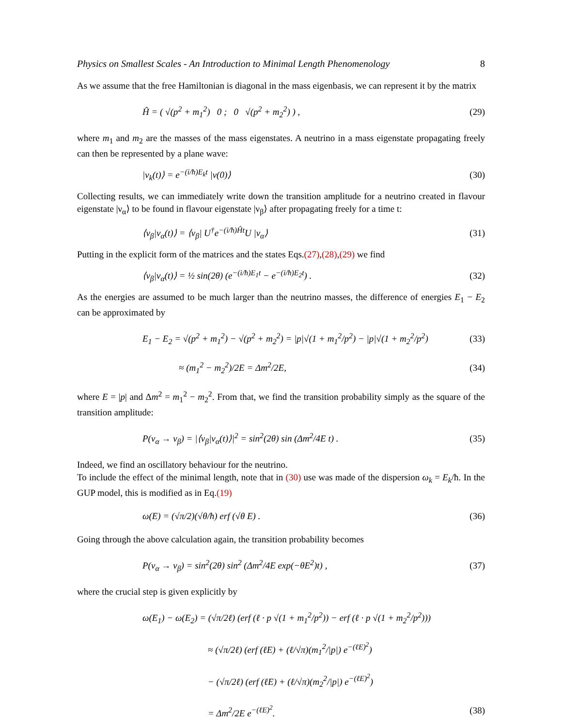Physics on Smallest Scales - An Introduction to Minimal Length Phenomenology 8
As we assume that the free Hamiltonian is diagonal in the mass eigenbasis, we can represent it by the matrix
Ĥ = ( √(p<sup>2</sup> + m<sub>1</sub><sup>2</sup>) 0 ; 0 √(p<sup>2</sup> + m<sub>2</sub><sup>2</sup>) ) , (29)
where m<sub>1</sub> and m<sub>2</sub> are the masses of the mass eigenstates. A neutrino in a mass eigenstate propagating freely can then be represented by a plane wave:
|ν<sub>k</sub>(t)⟩ = e<sup>−(i/ħ)E<sub>k</sub>t</sup> |ν(0)⟩ (30)
Collecting results, we can immediately write down the transition amplitude for a neutrino created in flavour eigenstate |ν<sub>α</sub>⟩ to be found in flavour eigenstate |ν<sub>β</sub>⟩ after propagating freely for a time t:
⟨ν<sub>β</sub>|ν<sub>α</sub>(t)⟩ = ⟨ν<sub>β</sub>| U<sup>†</sup>e<sup>−(i/ħ)Ĥt</sup>U |ν<sub>α</sub>⟩ (31)
Putting in the explicit form of the matrices and the states Eqs.(27),(28),(29) we find
⟨ν<sub>β</sub>|ν<sub>α</sub>(t)⟩ = ½ sin(2θ) (e<sup>−(i/ħ)E<sub>1</sub>t</sup> − e<sup>−(i/ħ)E<sub>2</sub>t</sup>) . (32)
As the energies are assumed to be much larger than the neutrino masses, the difference of energies E<sub>1</sub> − E<sub>2</sub> can be approximated by
E<sub>1</sub> − E<sub>2</sub> = √(p<sup>2</sup> + m<sub>1</sub><sup>2</sup>) − √(p<sup>2</sup> + m<sub>2</sub><sup>2</sup>) = |p|√(1 + m<sub>1</sub><sup>2</sup>/p<sup>2</sup>) − |p|√(1 + m<sub>2</sub><sup>2</sup>/p<sup>2</sup>) (33)
≈ (m<sub>1</sub><sup>2</sup> − m<sub>2</sub><sup>2</sup>)/2E = Δm<sup>2</sup>/2E, (34)
where E = |p| and Δm<sup>2</sup> = m<sub>1</sub><sup>2</sup> − m<sub>2</sub><sup>2</sup>. From that, we find the transition probability simply as the square of the transition amplitude:
P(ν<sub>α</sub> → ν<sub>β</sub>) = |⟨ν<sub>β</sub>|ν<sub>α</sub>(t)⟩|<sup>2</sup> = sin<sup>2</sup>(2θ) sin (Δm<sup>2</sup>/4E t) . (35)
Indeed, we find an oscillatory behaviour for the neutrino.
To include the effect of the minimal length, note that in (30) use was made of the dispersion ω<sub>k</sub> = E<sub>k</sub>/ħ. In the GUP model, this is modified as in Eq.(19)
ω(E) = (√π/2)(√θ/ħ) erf (√θ E) . (36)
Going through the above calculation again, the transition probability becomes
P(ν<sub>α</sub> → ν<sub>β</sub>) = sin<sup>2</sup>(2θ) sin<sup>2</sup> (Δm<sup>2</sup>/4E exp(−θE<sup>2</sup>)t) , (37)
where the crucial step is given explicitly by
ω(E<sub>1</sub>) − ω(E<sub>2</sub>) = (√π/2ℓ) (erf (ℓ · p √(1 + m<sub>1</sub><sup>2</sup>/p<sup>2</sup>)) − erf (ℓ · p √(1 + m<sub>2</sub><sup>2</sup>/p<sup>2</sup>)))
≈ (√π/2ℓ) (erf (ℓE) + (ℓ/√π)(m<sub>1</sub><sup>2</sup>/|p|) e<sup>−(ℓE)<sup>2</sup></sup>)
− (√π/2ℓ) (erf (ℓE) + (ℓ/√π)(m<sub>2</sub><sup>2</sup>/|p|) e<sup>−(ℓE)<sup>2</sup></sup>)
= Δm<sup>2</sup>/2E e<sup>−(ℓE)<sup>2</sup></sup>. (38)